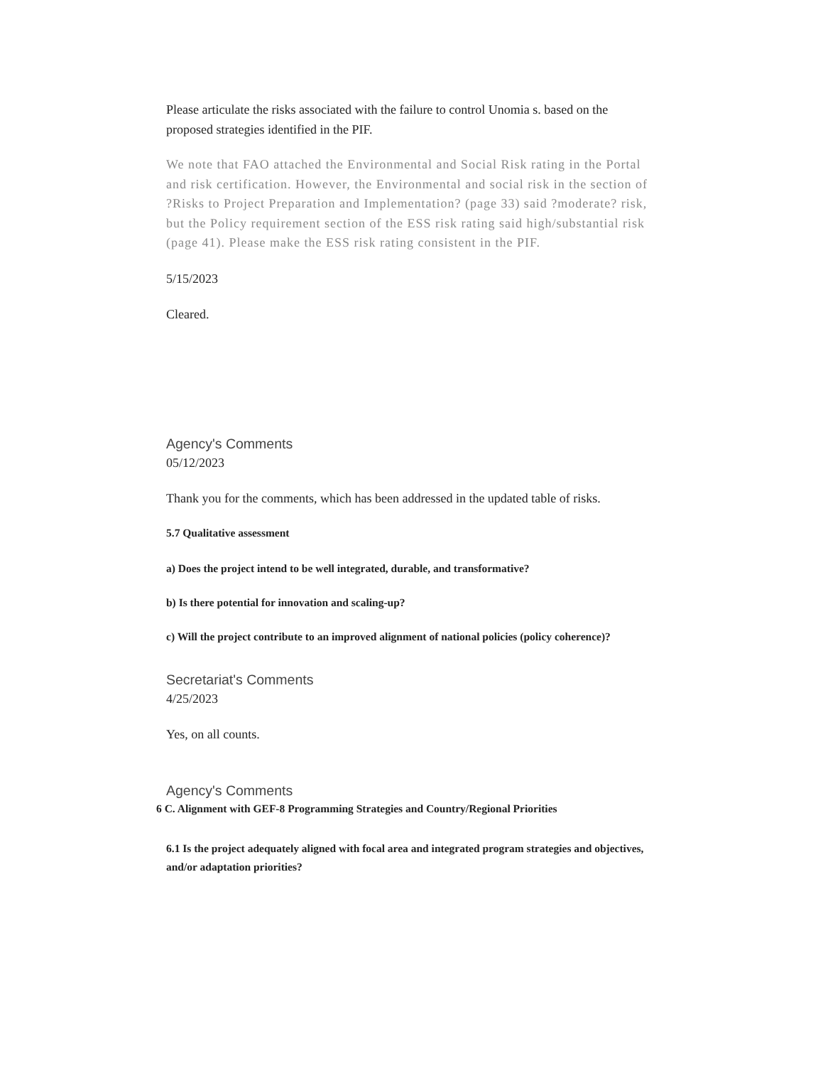Please articulate the risks associated with the failure to control Unomia s. based on the proposed strategies identified in the PIF.
We note that FAO attached the Environmental and Social Risk rating in the Portal and risk certification. However, the Environmental and social risk in the section of ?Risks to Project Preparation and Implementation? (page 33) said ?moderate? risk, but the Policy requirement section of the ESS risk rating said high/substantial risk (page 41). Please make the ESS risk rating consistent in the PIF.
5/15/2023
Cleared.
Agency's Comments
05/12/2023
Thank you for the comments, which has been addressed in the updated table of risks.
5.7 Qualitative assessment
a) Does the project intend to be well integrated, durable, and transformative?
b) Is there potential for innovation and scaling-up?
c) Will the project contribute to an improved alignment of national policies (policy coherence)?
Secretariat's Comments
4/25/2023
Yes, on all counts.
Agency's Comments
6 C. Alignment with GEF-8 Programming Strategies and Country/Regional Priorities
6.1 Is the project adequately aligned with focal area and integrated program strategies and objectives, and/or adaptation priorities?